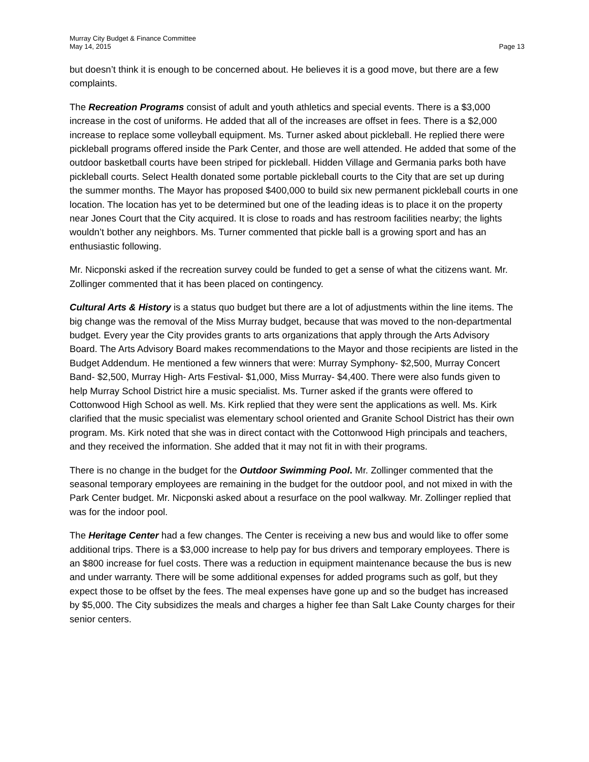Murray City Budget & Finance Committee
May 14, 2015 Page 13
but doesn’t think it is enough to be concerned about. He believes it is a good move, but there are a few complaints.
The Recreation Programs consist of adult and youth athletics and special events. There is a $3,000 increase in the cost of uniforms. He added that all of the increases are offset in fees. There is a $2,000 increase to replace some volleyball equipment. Ms. Turner asked about pickleball. He replied there were pickleball programs offered inside the Park Center, and those are well attended. He added that some of the outdoor basketball courts have been striped for pickleball. Hidden Village and Germania parks both have pickleball courts. Select Health donated some portable pickleball courts to the City that are set up during the summer months. The Mayor has proposed $400,000 to build six new permanent pickleball courts in one location. The location has yet to be determined but one of the leading ideas is to place it on the property near Jones Court that the City acquired. It is close to roads and has restroom facilities nearby; the lights wouldn’t bother any neighbors. Ms. Turner commented that pickle ball is a growing sport and has an enthusiastic following.
Mr. Nicponski asked if the recreation survey could be funded to get a sense of what the citizens want. Mr. Zollinger commented that it has been placed on contingency.
Cultural Arts & History is a status quo budget but there are a lot of adjustments within the line items. The big change was the removal of the Miss Murray budget, because that was moved to the non-departmental budget. Every year the City provides grants to arts organizations that apply through the Arts Advisory Board. The Arts Advisory Board makes recommendations to the Mayor and those recipients are listed in the Budget Addendum. He mentioned a few winners that were: Murray Symphony- $2,500, Murray Concert Band- $2,500, Murray High- Arts Festival- $1,000, Miss Murray- $4,400. There were also funds given to help Murray School District hire a music specialist. Ms. Turner asked if the grants were offered to Cottonwood High School as well. Ms. Kirk replied that they were sent the applications as well. Ms. Kirk clarified that the music specialist was elementary school oriented and Granite School District has their own program. Ms. Kirk noted that she was in direct contact with the Cottonwood High principals and teachers, and they received the information. She added that it may not fit in with their programs.
There is no change in the budget for the Outdoor Swimming Pool. Mr. Zollinger commented that the seasonal temporary employees are remaining in the budget for the outdoor pool, and not mixed in with the Park Center budget. Mr. Nicponski asked about a resurface on the pool walkway. Mr. Zollinger replied that was for the indoor pool.
The Heritage Center had a few changes. The Center is receiving a new bus and would like to offer some additional trips. There is a $3,000 increase to help pay for bus drivers and temporary employees. There is an $800 increase for fuel costs. There was a reduction in equipment maintenance because the bus is new and under warranty. There will be some additional expenses for added programs such as golf, but they expect those to be offset by the fees. The meal expenses have gone up and so the budget has increased by $5,000. The City subsidizes the meals and charges a higher fee than Salt Lake County charges for their senior centers.